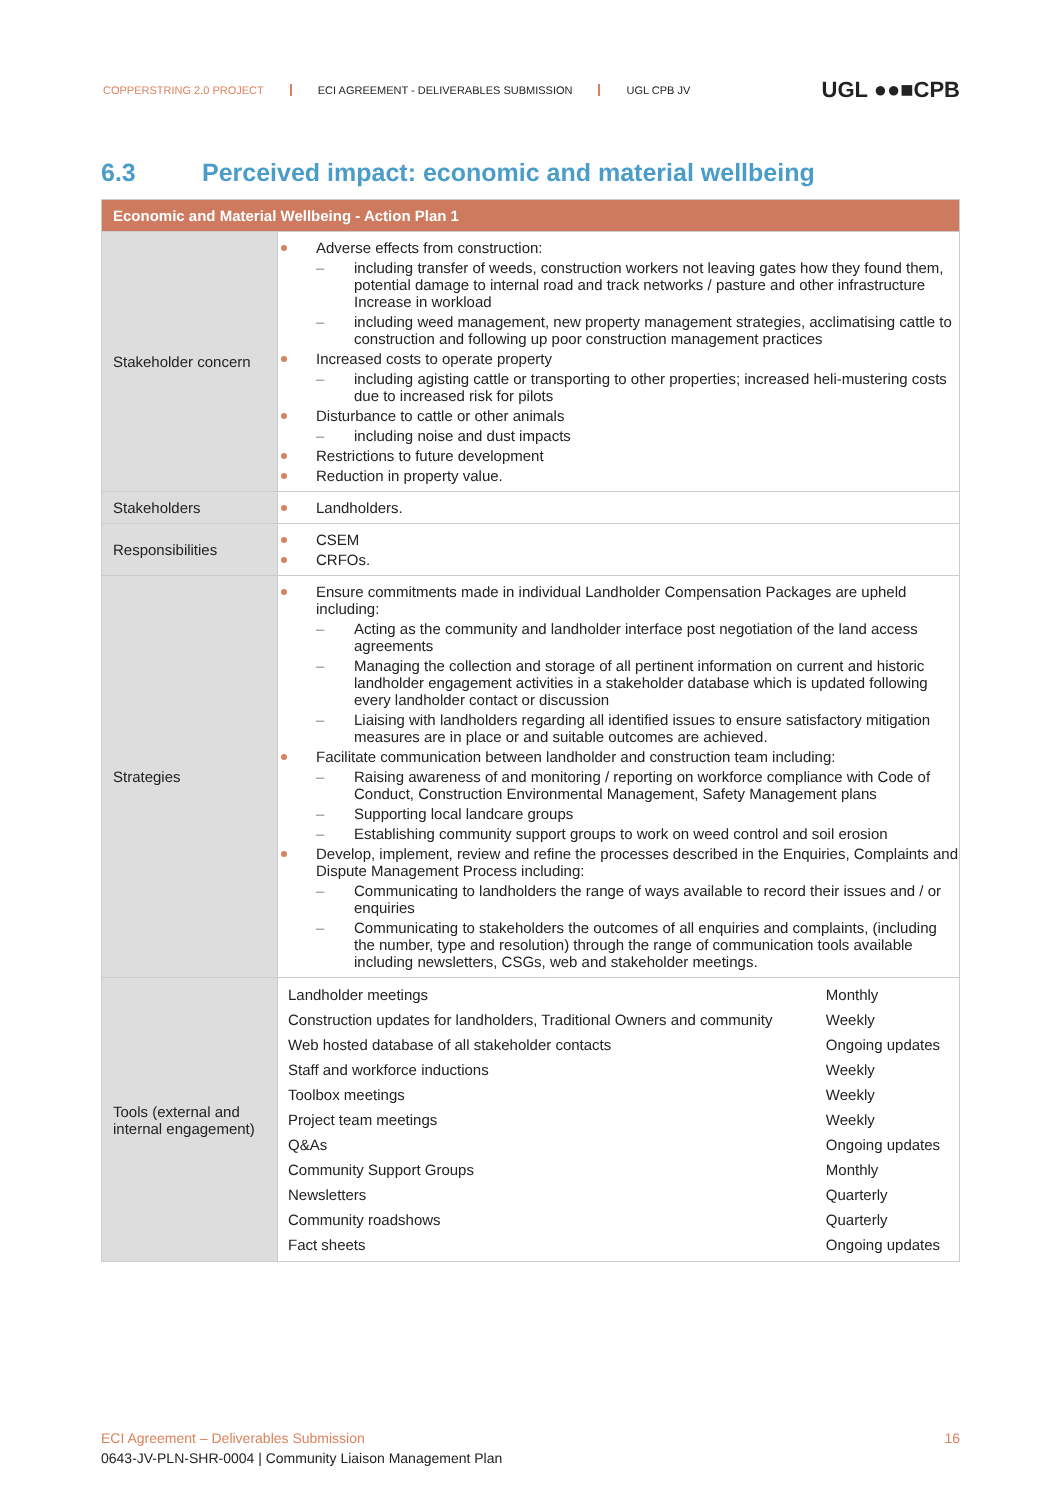COPPERSTRING 2.0 PROJECT ECI AGREEMENT - DELIVERABLES SUBMISSION UGL CPB JV
UGL ●●■CPB
6.3 Perceived impact: economic and material wellbeing
| Economic and Material Wellbeing - Action Plan 1 | |
| --- | --- |
| Stakeholder concern | Adverse effects from construction: including transfer of weeds, construction workers not leaving gates how they found them, potential damage to internal road and track networks / pasture and other infrastructure Increase in workload including weed management, new property management strategies, acclimatising cattle to construction and following up poor construction management practices Increased costs to operate property including agisting cattle or transporting to other properties; increased heli-mustering costs due to increased risk for pilots Disturbance to cattle or other animals including noise and dust impacts Restrictions to future development Reduction in property value. |
| Stakeholders | Landholders. |
| Responsibilities | CSEM CRFOs. |
| Strategies | Ensure commitments made in individual Landholder Compensation Packages are upheld including: Acting as the community and landholder interface post negotiation of the land access agreements Managing the collection and storage of all pertinent information on current and historic landholder engagement activities in a stakeholder database which is updated following every landholder contact or discussion Liaising with landholders regarding all identified issues to ensure satisfactory mitigation measures are in place or and suitable outcomes are achieved. Facilitate communication between landholder and construction team including: Raising awareness of and monitoring / reporting on workforce compliance with Code of Conduct, Construction Environmental Management, Safety Management plans Supporting local landcare groups Establishing community support groups to work on weed control and soil erosion Develop, implement, review and refine the processes described in the Enquiries, Complaints and Dispute Management Process including: Communicating to landholders the range of ways available to record their issues and / or enquiries Communicating to stakeholders the outcomes of all enquiries and complaints, (including the number, type and resolution) through the range of communication tools available including newsletters, CSGs, web and stakeholder meetings. |
| Tools (external and internal engagement) | / Landholder meetings / Monthly / / Construction updates for landholders, Traditional Owners and community / Weekly / / Web hosted database of all stakeholder contacts / Ongoing updates / / Staff and workforce inductions / Weekly / / Toolbox meetings / Weekly / / Project team meetings / Weekly / / Q&As / Ongoing updates / / Community Support Groups / Monthly / / Newsletters / Quarterly / / Community roadshows / Quarterly / / Fact sheets / Ongoing updates / |
ECI Agreement – Deliverables Submission 16
0643-JV-PLN-SHR-0004 | Community Liaison Management Plan